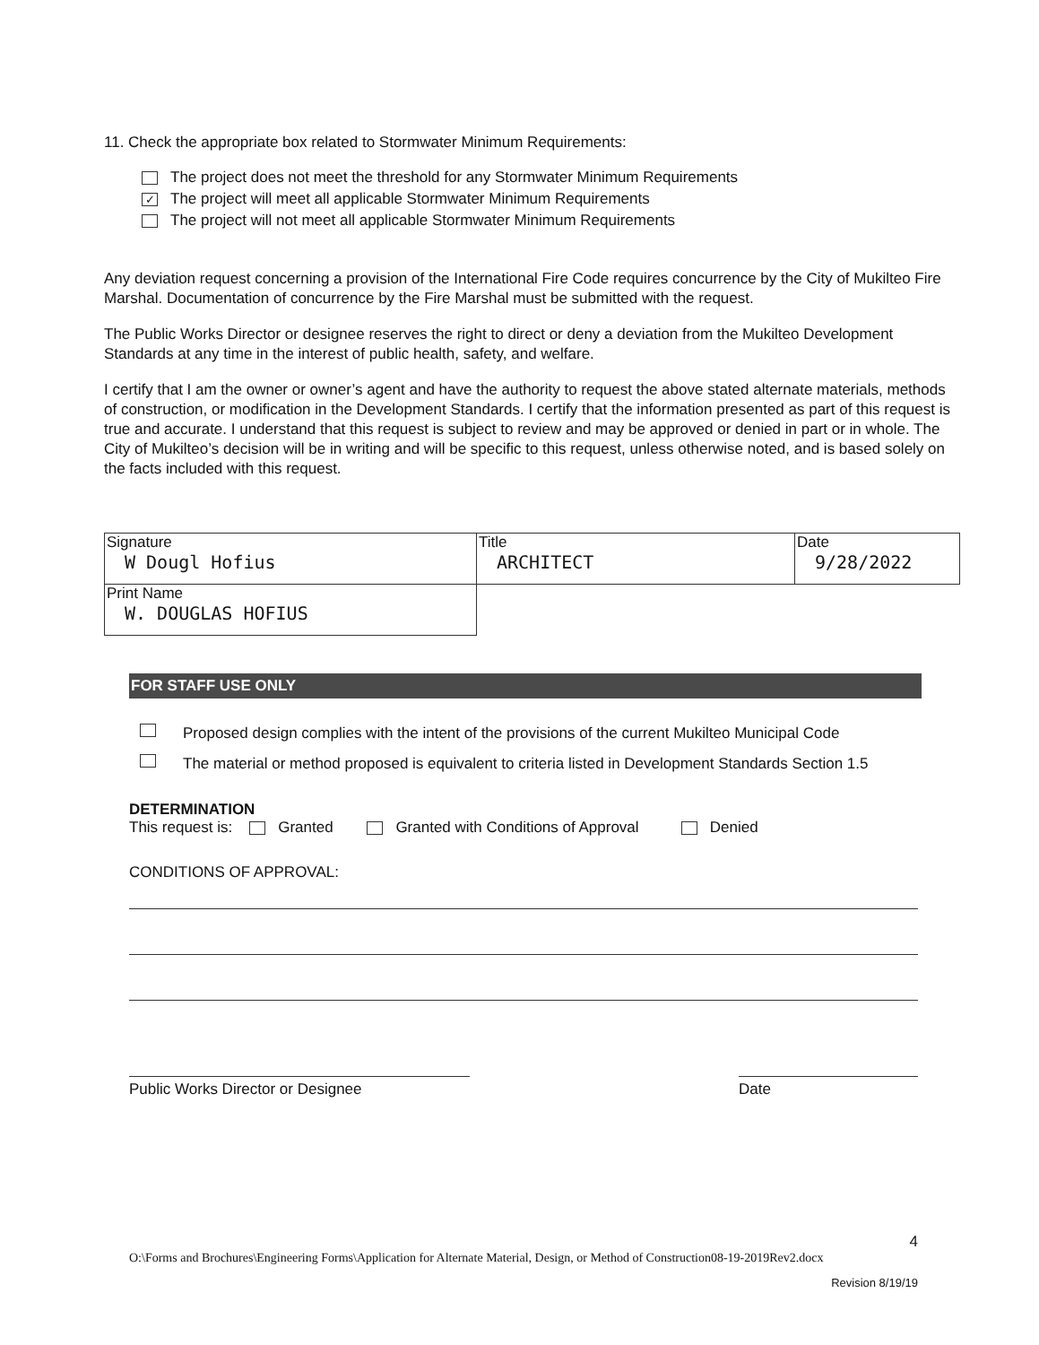11. Check the appropriate box related to Stormwater Minimum Requirements:
The project does not meet the threshold for any Stormwater Minimum Requirements
✓ The project will meet all applicable Stormwater Minimum Requirements
The project will not meet all applicable Stormwater Minimum Requirements
Any deviation request concerning a provision of the International Fire Code requires concurrence by the City of Mukilteo Fire Marshal. Documentation of concurrence by the Fire Marshal must be submitted with the request.
The Public Works Director or designee reserves the right to direct or deny a deviation from the Mukilteo Development Standards at any time in the interest of public health, safety, and welfare.
I certify that I am the owner or owner’s agent and have the authority to request the above stated alternate materials, methods of construction, or modification in the Development Standards. I certify that the information presented as part of this request is true and accurate. I understand that this request is subject to review and may be approved or denied in part or in whole. The City of Mukilteo’s decision will be in writing and will be specific to this request, unless otherwise noted, and is based solely on the facts included with this request.
| Signature W Dougl Hofius | Title ARCHITECT | Date 9/28/2022 |
| Print Name W. DOUGLAS HOFIUS | | |
FOR STAFF USE ONLY
Proposed design complies with the intent of the provisions of the current Mukilteo Municipal Code
The material or method proposed is equivalent to criteria listed in Development Standards Section 1.5
DETERMINATION
This request is: Granted Granted with Conditions of Approval Denied
CONDITIONS OF APPROVAL:
Public Works Director or Designee Date
4
O:\Forms and Brochures\Engineering Forms\Application for Alternate Material, Design, or Method of Construction08-19-2019Rev2.docx
Revision 8/19/19